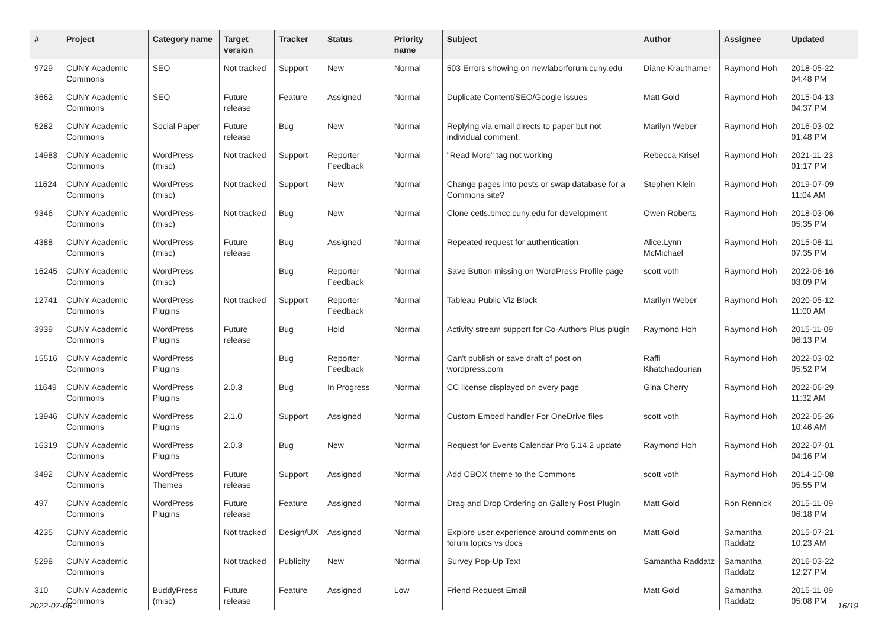| # | Project | Category name | Target version | Tracker | Status | Priority name | Subject | Author | Assignee | Updated |
| --- | --- | --- | --- | --- | --- | --- | --- | --- | --- | --- |
| 9729 | CUNY Academic Commons | SEO | Not tracked | Support | New | Normal | 503 Errors showing on newlaborforum.cuny.edu | Diane Krauthamer | Raymond Hoh | 2018-05-22 04:48 PM |
| 3662 | CUNY Academic Commons | SEO | Future release | Feature | Assigned | Normal | Duplicate Content/SEO/Google issues | Matt Gold | Raymond Hoh | 2015-04-13 04:37 PM |
| 5282 | CUNY Academic Commons | Social Paper | Future release | Bug | New | Normal | Replying via email directs to paper but not individual comment. | Marilyn Weber | Raymond Hoh | 2016-03-02 01:48 PM |
| 14983 | CUNY Academic Commons | WordPress (misc) | Not tracked | Support | Reporter Feedback | Normal | "Read More" tag not working | Rebecca Krisel | Raymond Hoh | 2021-11-23 01:17 PM |
| 11624 | CUNY Academic Commons | WordPress (misc) | Not tracked | Support | New | Normal | Change pages into posts or swap database for a Commons site? | Stephen Klein | Raymond Hoh | 2019-07-09 11:04 AM |
| 9346 | CUNY Academic Commons | WordPress (misc) | Not tracked | Bug | New | Normal | Clone cetls.bmcc.cuny.edu for development | Owen Roberts | Raymond Hoh | 2018-03-06 05:35 PM |
| 4388 | CUNY Academic Commons | WordPress (misc) | Future release | Bug | Assigned | Normal | Repeated request for authentication. | Alice.Lynn McMichael | Raymond Hoh | 2015-08-11 07:35 PM |
| 16245 | CUNY Academic Commons | WordPress (misc) | | Bug | Reporter Feedback | Normal | Save Button missing on WordPress Profile page | scott voth | Raymond Hoh | 2022-06-16 03:09 PM |
| 12741 | CUNY Academic Commons | WordPress Plugins | Not tracked | Support | Reporter Feedback | Normal | Tableau Public Viz Block | Marilyn Weber | Raymond Hoh | 2020-05-12 11:00 AM |
| 3939 | CUNY Academic Commons | WordPress Plugins | Future release | Bug | Hold | Normal | Activity stream support for Co-Authors Plus plugin | Raymond Hoh | Raymond Hoh | 2015-11-09 06:13 PM |
| 15516 | CUNY Academic Commons | WordPress Plugins | | Bug | Reporter Feedback | Normal | Can't publish or save draft of post on wordpress.com | Raffi Khatchadourian | Raymond Hoh | 2022-03-02 05:52 PM |
| 11649 | CUNY Academic Commons | WordPress Plugins | 2.0.3 | Bug | In Progress | Normal | CC license displayed on every page | Gina Cherry | Raymond Hoh | 2022-06-29 11:32 AM |
| 13946 | CUNY Academic Commons | WordPress Plugins | 2.1.0 | Support | Assigned | Normal | Custom Embed handler For OneDrive files | scott voth | Raymond Hoh | 2022-05-26 10:46 AM |
| 16319 | CUNY Academic Commons | WordPress Plugins | 2.0.3 | Bug | New | Normal | Request for Events Calendar Pro 5.14.2 update | Raymond Hoh | Raymond Hoh | 2022-07-01 04:16 PM |
| 3492 | CUNY Academic Commons | WordPress Themes | Future release | Support | Assigned | Normal | Add CBOX theme to the Commons | scott voth | Raymond Hoh | 2014-10-08 05:55 PM |
| 497 | CUNY Academic Commons | WordPress Plugins | Future release | Feature | Assigned | Normal | Drag and Drop Ordering on Gallery Post Plugin | Matt Gold | Ron Rennick | 2015-11-09 06:18 PM |
| 4235 | CUNY Academic Commons | | Not tracked | Design/UX | Assigned | Normal | Explore user experience around comments on forum topics vs docs | Matt Gold | Samantha Raddatz | 2015-07-21 10:23 AM |
| 5298 | CUNY Academic Commons | | Not tracked | Publicity | New | Normal | Survey Pop-Up Text | Samantha Raddatz | Samantha Raddatz | 2016-03-22 12:27 PM |
| 310 | CUNY Academic Commons | BuddyPress (misc) | Future release | Feature | Assigned | Low | Friend Request Email | Matt Gold | Samantha Raddatz | 2015-11-09 05:08 PM |
2022-07-06 16/19